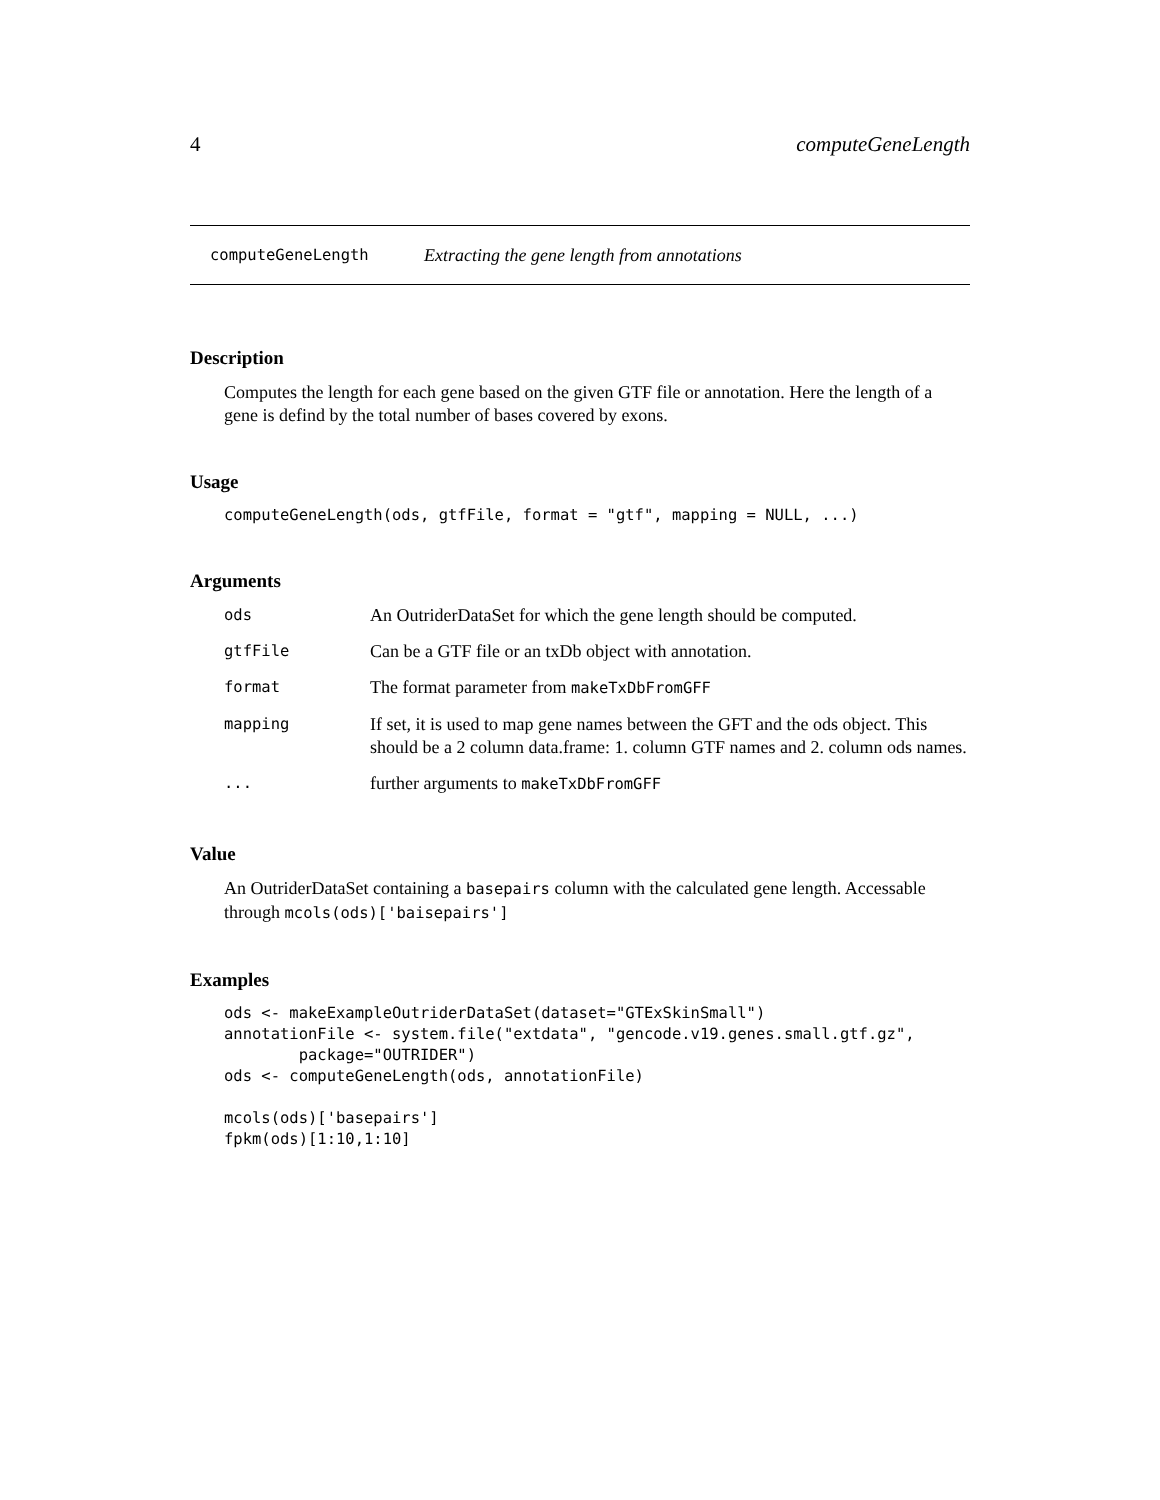4 computeGeneLength
computeGeneLength Extracting the gene length from annotations
Description
Computes the length for each gene based on the given GTF file or annotation. Here the length of a gene is defind by the total number of bases covered by exons.
Usage
computeGeneLength(ods, gtfFile, format = "gtf", mapping = NULL, ...)
Arguments
| ods | An OutriderDataSet for which the gene length should be computed. |
| gtfFile | Can be a GTF file or an txDb object with annotation. |
| format | The format parameter from makeTxDbFromGFF |
| mapping | If set, it is used to map gene names between the GFT and the ods object. This should be a 2 column data.frame: 1. column GTF names and 2. column ods names. |
| ... | further arguments to makeTxDbFromGFF |
Value
An OutriderDataSet containing a basepairs column with the calculated gene length. Accessable through mcols(ods)['baisepairs']
Examples
ods <- makeExampleOutriderDataSet(dataset="GTExSkinSmall")
annotationFile <- system.file("extdata", "gencode.v19.genes.small.gtf.gz",
        package="OUTRIDER")
ods <- computeGeneLength(ods, annotationFile)

mcols(ods)['basepairs']
fpkm(ods)[1:10,1:10]